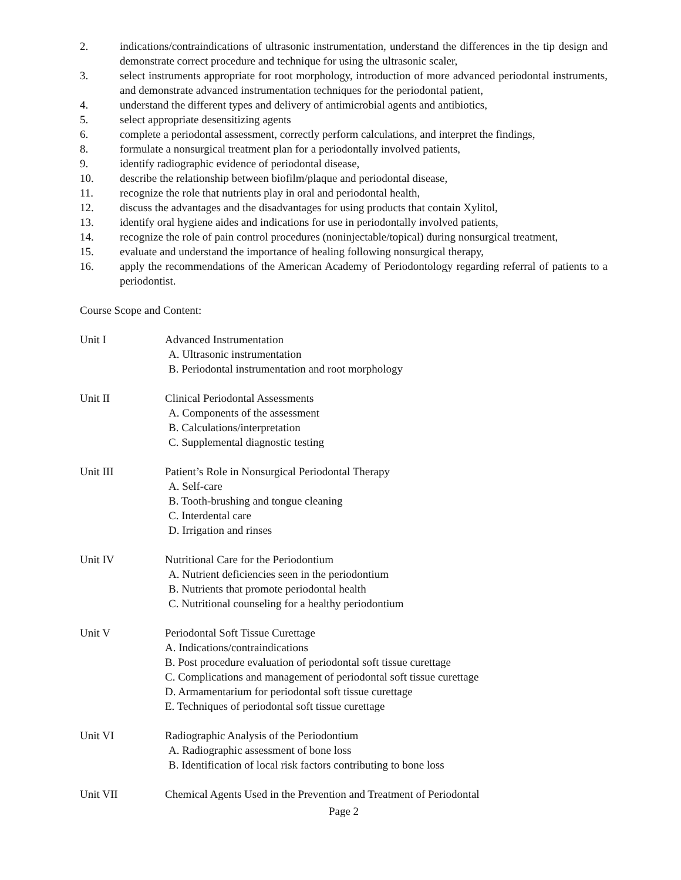2. indications/contraindications of ultrasonic instrumentation, understand the differences in the tip design and demonstrate correct procedure and technique for using the ultrasonic scaler,
3. select instruments appropriate for root morphology, introduction of more advanced periodontal instruments, and demonstrate advanced instrumentation techniques for the periodontal patient,
4. understand the different types and delivery of antimicrobial agents and antibiotics,
5. select appropriate desensitizing agents
6. complete a periodontal assessment, correctly perform calculations, and interpret the findings,
8. formulate a nonsurgical treatment plan for a periodontally involved patients,
9. identify radiographic evidence of periodontal disease,
10. describe the relationship between biofilm/plaque and periodontal disease,
11. recognize the role that nutrients play in oral and periodontal health,
12. discuss the advantages and the disadvantages for using products that contain Xylitol,
13. identify oral hygiene aides and indications for use in periodontally involved patients,
14. recognize the role of pain control procedures (noninjectable/topical) during nonsurgical treatment,
15. evaluate and understand the importance of healing following nonsurgical therapy,
16. apply the recommendations of the American Academy of Periodontology regarding referral of patients to a periodontist.
Course Scope and Content:
Unit I Advanced Instrumentation
A. Ultrasonic instrumentation
B. Periodontal instrumentation and root morphology
Unit II Clinical Periodontal Assessments
A. Components of the assessment
B. Calculations/interpretation
C. Supplemental diagnostic testing
Unit III Patient’s Role in Nonsurgical Periodontal Therapy
A. Self-care
B. Tooth-brushing and tongue cleaning
C. Interdental care
D. Irrigation and rinses
Unit IV Nutritional Care for the Periodontium
A. Nutrient deficiencies seen in the periodontium
B. Nutrients that promote periodontal health
C. Nutritional counseling for a healthy periodontium
Unit V Periodontal Soft Tissue Curettage
A. Indications/contraindications
B. Post procedure evaluation of periodontal soft tissue curettage
C. Complications and management of periodontal soft tissue curettage
D. Armamentarium for periodontal soft tissue curettage
E. Techniques of periodontal soft tissue curettage
Unit VI Radiographic Analysis of the Periodontium
A. Radiographic assessment of bone loss
B. Identification of local risk factors contributing to bone loss
Unit VII Chemical Agents Used in the Prevention and Treatment of Periodontal
Page 2